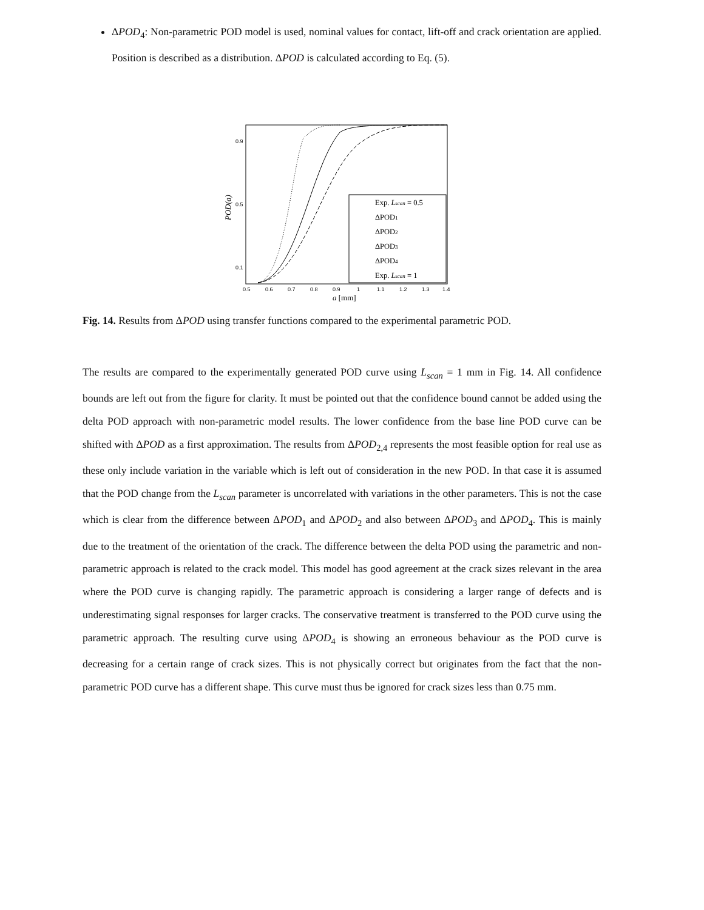ΔPOD<sub>4</sub>: Non-parametric POD model is used, nominal values for contact, lift-off and crack orientation are applied. Position is described as a distribution. ΔPOD is calculated according to Eq. (5).
0.9
0.5
0.1
0.5
0.6
0.7
0.8
0.9
1
1.1
1.2
1.3
1.4
a [mm]
POD(a)
Exp. Lscan = 0.5
ΔPOD1
ΔPOD2
ΔPOD3
ΔPOD4
Exp. Lscan = 1
Fig. 14. Results from ΔPOD using transfer functions compared to the experimental parametric POD.
The results are compared to the experimentally generated POD curve using L<sub>scan</sub> = 1 mm in Fig. 14. All confidence bounds are left out from the figure for clarity. It must be pointed out that the confidence bound cannot be added using the delta POD approach with non-parametric model results. The lower confidence from the base line POD curve can be shifted with ΔPOD as a first approximation. The results from ΔPOD<sub>2,4</sub> represents the most feasible option for real use as these only include variation in the variable which is left out of consideration in the new POD. In that case it is assumed that the POD change from the L<sub>scan</sub> parameter is uncorrelated with variations in the other parameters. This is not the case which is clear from the difference between ΔPOD<sub>1</sub> and ΔPOD<sub>2</sub> and also between ΔPOD<sub>3</sub> and ΔPOD<sub>4</sub>. This is mainly due to the treatment of the orientation of the crack. The difference between the delta POD using the parametric and non-parametric approach is related to the crack model. This model has good agreement at the crack sizes relevant in the area where the POD curve is changing rapidly. The parametric approach is considering a larger range of defects and is underestimating signal responses for larger cracks. The conservative treatment is transferred to the POD curve using the parametric approach. The resulting curve using ΔPOD<sub>4</sub> is showing an erroneous behaviour as the POD curve is decreasing for a certain range of crack sizes. This is not physically correct but originates from the fact that the non-parametric POD curve has a different shape. This curve must thus be ignored for crack sizes less than 0.75 mm.